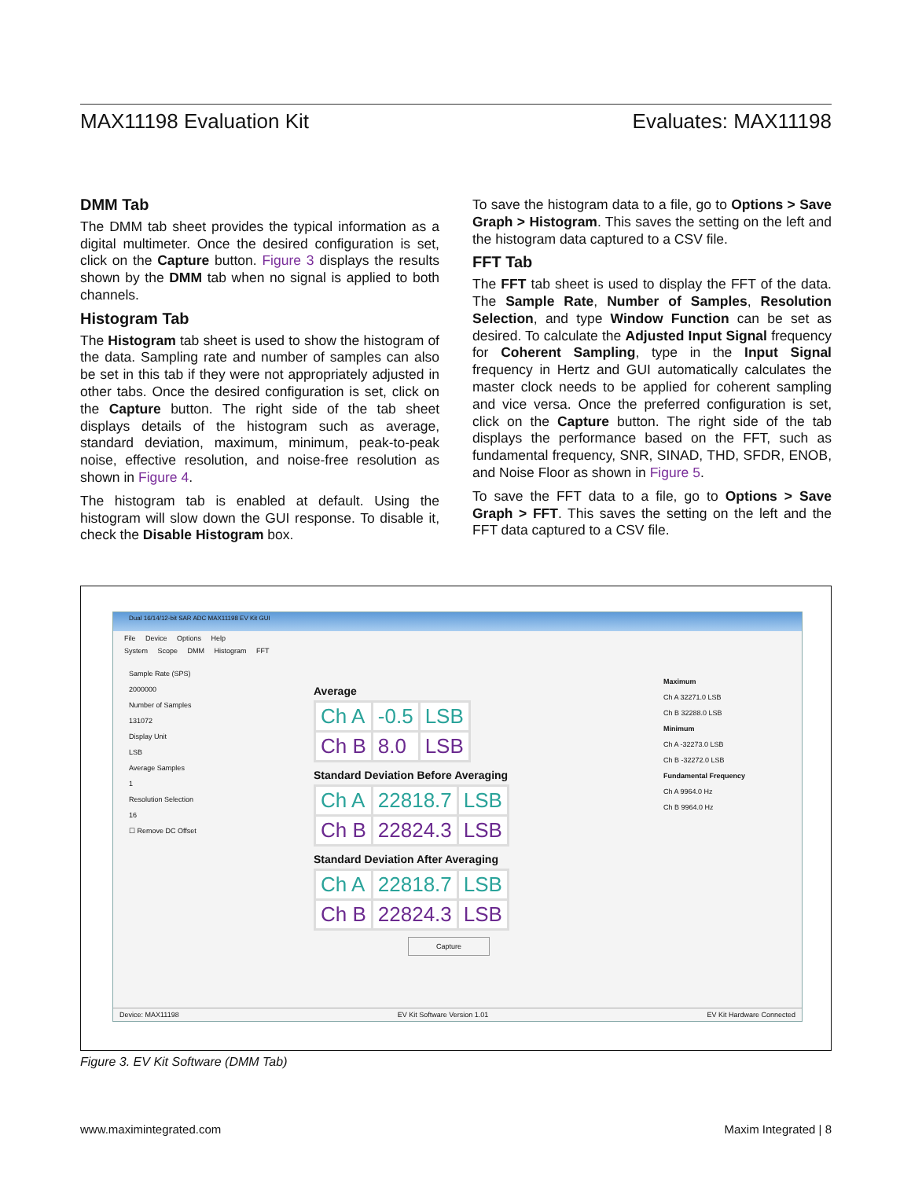MAX11198 Evaluation Kit Evaluates: MAX11198
DMM Tab
The DMM tab sheet provides the typical information as a digital multimeter. Once the desired configuration is set, click on the Capture button. Figure 3 displays the results shown by the DMM tab when no signal is applied to both channels.
Histogram Tab
The Histogram tab sheet is used to show the histogram of the data. Sampling rate and number of samples can also be set in this tab if they were not appropriately adjusted in other tabs. Once the desired configuration is set, click on the Capture button. The right side of the tab sheet displays details of the histogram such as average, standard deviation, maximum, minimum, peak-to-peak noise, effective resolution, and noise-free resolution as shown in Figure 4.
The histogram tab is enabled at default. Using the histogram will slow down the GUI response. To disable it, check the Disable Histogram box.
To save the histogram data to a file, go to Options > Save Graph > Histogram. This saves the setting on the left and the histogram data captured to a CSV file.
FFT Tab
The FFT tab sheet is used to display the FFT of the data. The Sample Rate, Number of Samples, Resolution Selection, and type Window Function can be set as desired. To calculate the Adjusted Input Signal frequency for Coherent Sampling, type in the Input Signal frequency in Hertz and GUI automatically calculates the master clock needs to be applied for coherent sampling and vice versa. Once the preferred configuration is set, click on the Capture button. The right side of the tab displays the performance based on the FFT, such as fundamental frequency, SNR, SINAD, THD, SFDR, ENOB, and Noise Floor as shown in Figure 5.
To save the FFT data to a file, go to Options > Save Graph > FFT. This saves the setting on the left and the FFT data captured to a CSV file.
Dual 16/14/12-bit SAR ADC MAX11198 EV Kit GUI
File Device Options Help
System Scope DMM Histogram FFT
Sample Rate (SPS)
2000000
Number of Samples
131072
Display Unit
LSB
Average Samples
1
Resolution Selection
16
☐ Remove DC Offset
Average
| Ch A | -0.5 | LSB |
| Ch B | 8.0 | LSB |
Standard Deviation Before Averaging
| Ch A | 22818.7 | LSB |
| Ch B | 22824.3 | LSB |
Standard Deviation After Averaging
| Ch A | 22818.7 | LSB |
| Ch B | 22824.3 | LSB |
Capture
Maximum
Ch A 32271.0 LSB
Ch B 32288.0 LSB
Minimum
Ch A -32273.0 LSB
Ch B -32272.0 LSB
Fundamental Frequency
Ch A 9964.0 Hz
Ch B 9964.0 Hz
Device: MAX11198 EV Kit Software Version 1.01 EV Kit Hardware Connected
Figure 3. EV Kit Software (DMM Tab)
www.maximintegrated.com Maxim Integrated | 8